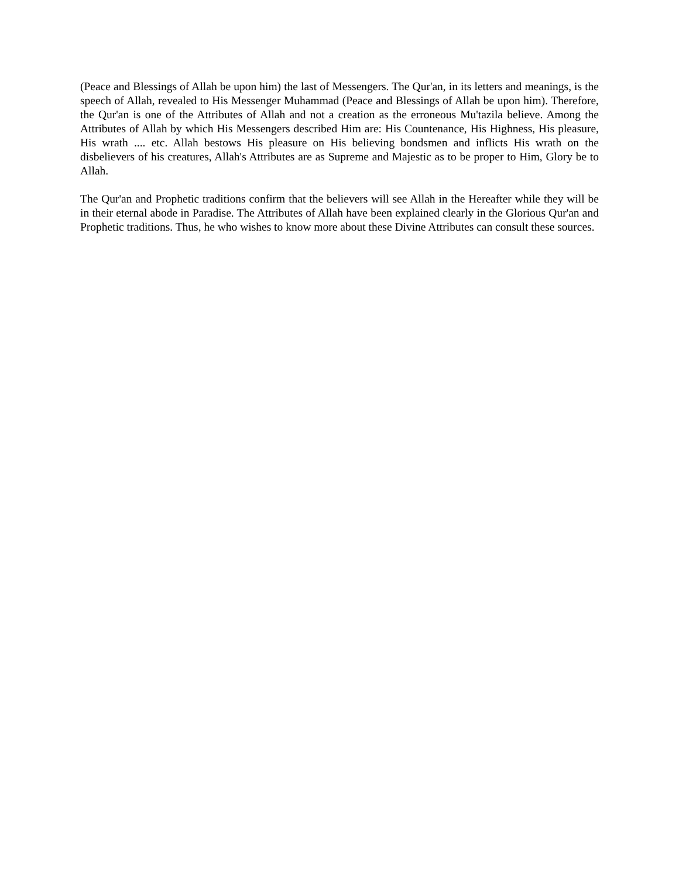(Peace and Blessings of Allah be upon him) the last of Messengers. The Qur'an, in its letters and meanings, is the speech of Allah, revealed to His Messenger Muhammad (Peace and Blessings of Allah be upon him). Therefore, the Qur'an is one of the Attributes of Allah and not a creation as the erroneous Mu'tazila believe. Among the Attributes of Allah by which His Messengers described Him are: His Countenance, His Highness, His pleasure, His wrath .... etc. Allah bestows His pleasure on His believing bondsmen and inflicts His wrath on the disbelievers of his creatures, Allah's Attributes are as Supreme and Majestic as to be proper to Him, Glory be to Allah.
The Qur'an and Prophetic traditions confirm that the believers will see Allah in the Hereafter while they will be in their eternal abode in Paradise. The Attributes of Allah have been explained clearly in the Glorious Qur'an and Prophetic traditions. Thus, he who wishes to know more about these Divine Attributes can consult these sources.